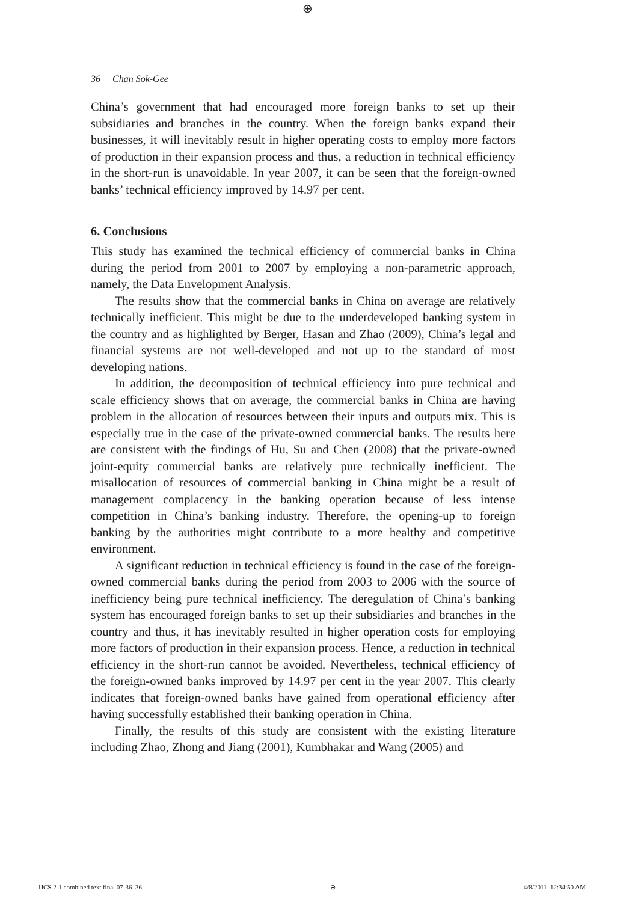⊕
36 Chan Sok-Gee
China’s government that had encouraged more foreign banks to set up their subsidiaries and branches in the country. When the foreign banks expand their businesses, it will inevitably result in higher operating costs to employ more factors of production in their expansion process and thus, a reduction in technical efficiency in the short-run is unavoidable. In year 2007, it can be seen that the foreign-owned banks’ technical efficiency improved by 14.97 per cent.
6. Conclusions
This study has examined the technical efficiency of commercial banks in China during the period from 2001 to 2007 by employing a non-parametric approach, namely, the Data Envelopment Analysis.
The results show that the commercial banks in China on average are relatively technically inefficient. This might be due to the underdeveloped banking system in the country and as highlighted by Berger, Hasan and Zhao (2009), China’s legal and financial systems are not well-developed and not up to the standard of most developing nations.
In addition, the decomposition of technical efficiency into pure technical and scale efficiency shows that on average, the commercial banks in China are having problem in the allocation of resources between their inputs and outputs mix. This is especially true in the case of the private-owned commercial banks. The results here are consistent with the findings of Hu, Su and Chen (2008) that the private-owned joint-equity commercial banks are relatively pure technically inefficient. The misallocation of resources of commercial banking in China might be a result of management complacency in the banking operation because of less intense competition in China’s banking industry. Therefore, the opening-up to foreign banking by the authorities might contribute to a more healthy and competitive environment.
A significant reduction in technical efficiency is found in the case of the foreign-owned commercial banks during the period from 2003 to 2006 with the source of inefficiency being pure technical inefficiency. The deregulation of China’s banking system has encouraged foreign banks to set up their subsidiaries and branches in the country and thus, it has inevitably resulted in higher operation costs for employing more factors of production in their expansion process. Hence, a reduction in technical efficiency in the short-run cannot be avoided. Nevertheless, technical efficiency of the foreign-owned banks improved by 14.97 per cent in the year 2007. This clearly indicates that foreign-owned banks have gained from operational efficiency after having successfully established their banking operation in China.
Finally, the results of this study are consistent with the existing literature including Zhao, Zhong and Jiang (2001), Kumbhakar and Wang (2005) and
IJCS 2-1 combined text final 07-36 36 ⊕ 4/8/2011 12:34:50 AM